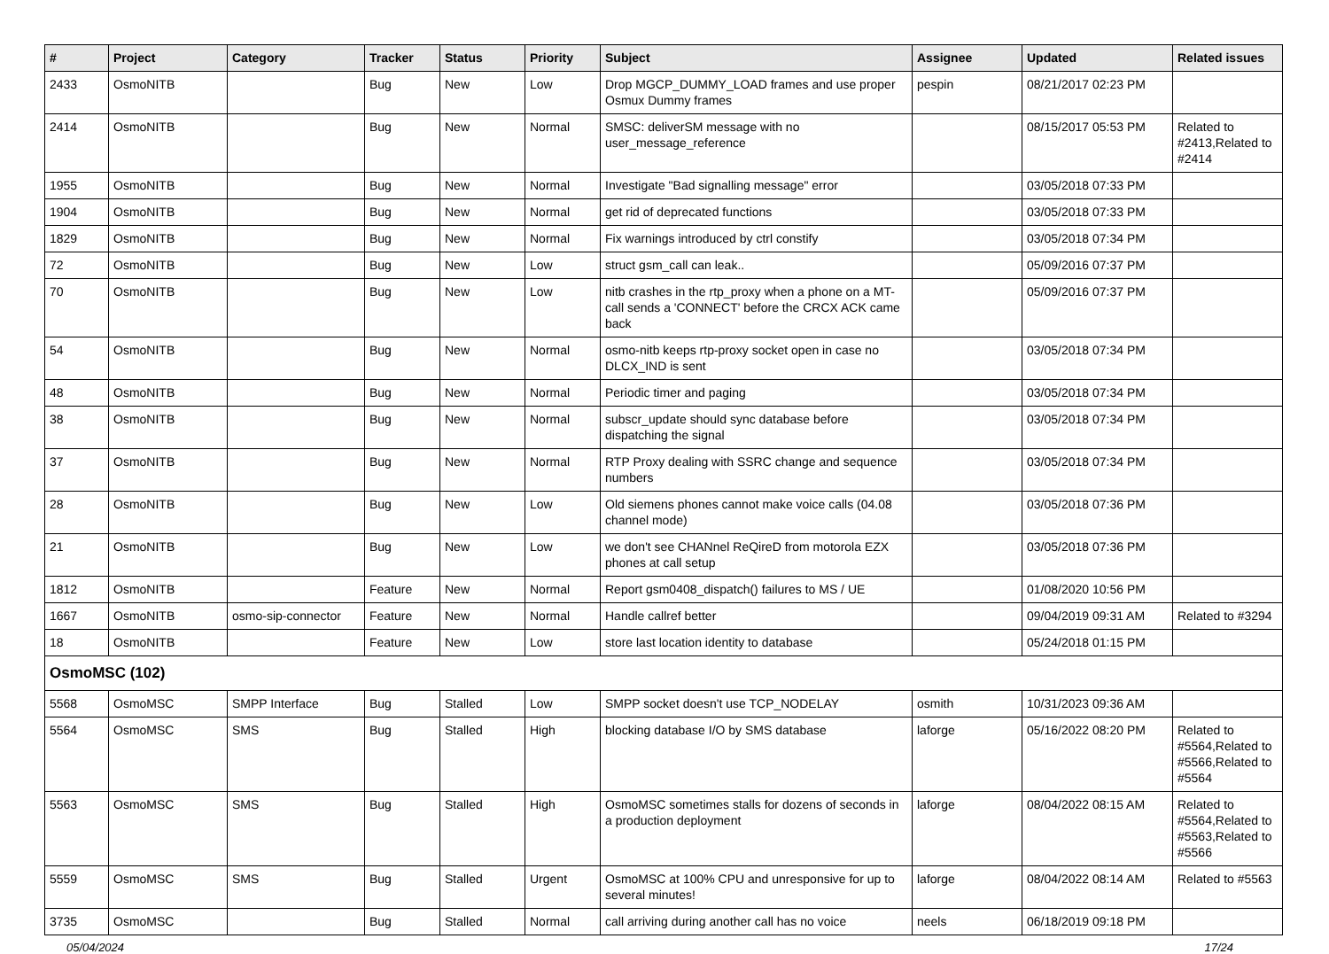| # | Project | Category | Tracker | Status | Priority | Subject | Assignee | Updated | Related issues |
| --- | --- | --- | --- | --- | --- | --- | --- | --- | --- |
| 2433 | OsmoNITB | | Bug | New | Low | Drop MGCP_DUMMY_LOAD frames and use proper Osmux Dummy frames | pespin | 08/21/2017 02:23 PM | |
| 2414 | OsmoNITB | | Bug | New | Normal | SMSC: deliverSM message with no user_message_reference | | 08/15/2017 05:53 PM | Related to #2413,Related to #2414 |
| 1955 | OsmoNITB | | Bug | New | Normal | Investigate "Bad signalling message" error | | 03/05/2018 07:33 PM | |
| 1904 | OsmoNITB | | Bug | New | Normal | get rid of deprecated functions | | 03/05/2018 07:33 PM | |
| 1829 | OsmoNITB | | Bug | New | Normal | Fix warnings introduced by ctrl constify | | 03/05/2018 07:34 PM | |
| 72 | OsmoNITB | | Bug | New | Low | struct gsm_call can leak.. | | 05/09/2016 07:37 PM | |
| 70 | OsmoNITB | | Bug | New | Low | nitb crashes in the rtp_proxy when a phone on a MT-call sends a 'CONNECT' before the CRCX ACK came back | | 05/09/2016 07:37 PM | |
| 54 | OsmoNITB | | Bug | New | Normal | osmo-nitb keeps rtp-proxy socket open in case no DLCX_IND is sent | | 03/05/2018 07:34 PM | |
| 48 | OsmoNITB | | Bug | New | Normal | Periodic timer and paging | | 03/05/2018 07:34 PM | |
| 38 | OsmoNITB | | Bug | New | Normal | subscr_update should sync database before dispatching the signal | | 03/05/2018 07:34 PM | |
| 37 | OsmoNITB | | Bug | New | Normal | RTP Proxy dealing with SSRC change and sequence numbers | | 03/05/2018 07:34 PM | |
| 28 | OsmoNITB | | Bug | New | Low | Old siemens phones cannot make voice calls (04.08 channel mode) | | 03/05/2018 07:36 PM | |
| 21 | OsmoNITB | | Bug | New | Low | we don't see CHANnel ReQireD from motorola EZX phones at call setup | | 03/05/2018 07:36 PM | |
| 1812 | OsmoNITB | | Feature | New | Normal | Report gsm0408_dispatch() failures to MS / UE | | 01/08/2020 10:56 PM | |
| 1667 | OsmoNITB | osmo-sip-connector | Feature | New | Normal | Handle callref better | | 09/04/2019 09:31 AM | Related to #3294 |
| 18 | OsmoNITB | | Feature | New | Low | store last location identity to database | | 05/24/2018 01:15 PM | |
| OsmoMSC (102) | | | | | | | | | |
| 5568 | OsmoMSC | SMPP Interface | Bug | Stalled | Low | SMPP socket doesn't use TCP_NODELAY | osmith | 10/31/2023 09:36 AM | |
| 5564 | OsmoMSC | SMS | Bug | Stalled | High | blocking database I/O by SMS database | laforge | 05/16/2022 08:20 PM | Related to #5564,Related to #5566,Related to #5564 |
| 5563 | OsmoMSC | SMS | Bug | Stalled | High | OsmoMSC sometimes stalls for dozens of seconds in a production deployment | laforge | 08/04/2022 08:15 AM | Related to #5564,Related to #5563,Related to #5566 |
| 5559 | OsmoMSC | SMS | Bug | Stalled | Urgent | OsmoMSC at 100% CPU and unresponsive for up to several minutes! | laforge | 08/04/2022 08:14 AM | Related to #5563 |
| 3735 | OsmoMSC | | Bug | Stalled | Normal | call arriving during another call has no voice | neels | 06/18/2019 09:18 PM | |
05/04/2024 17/24